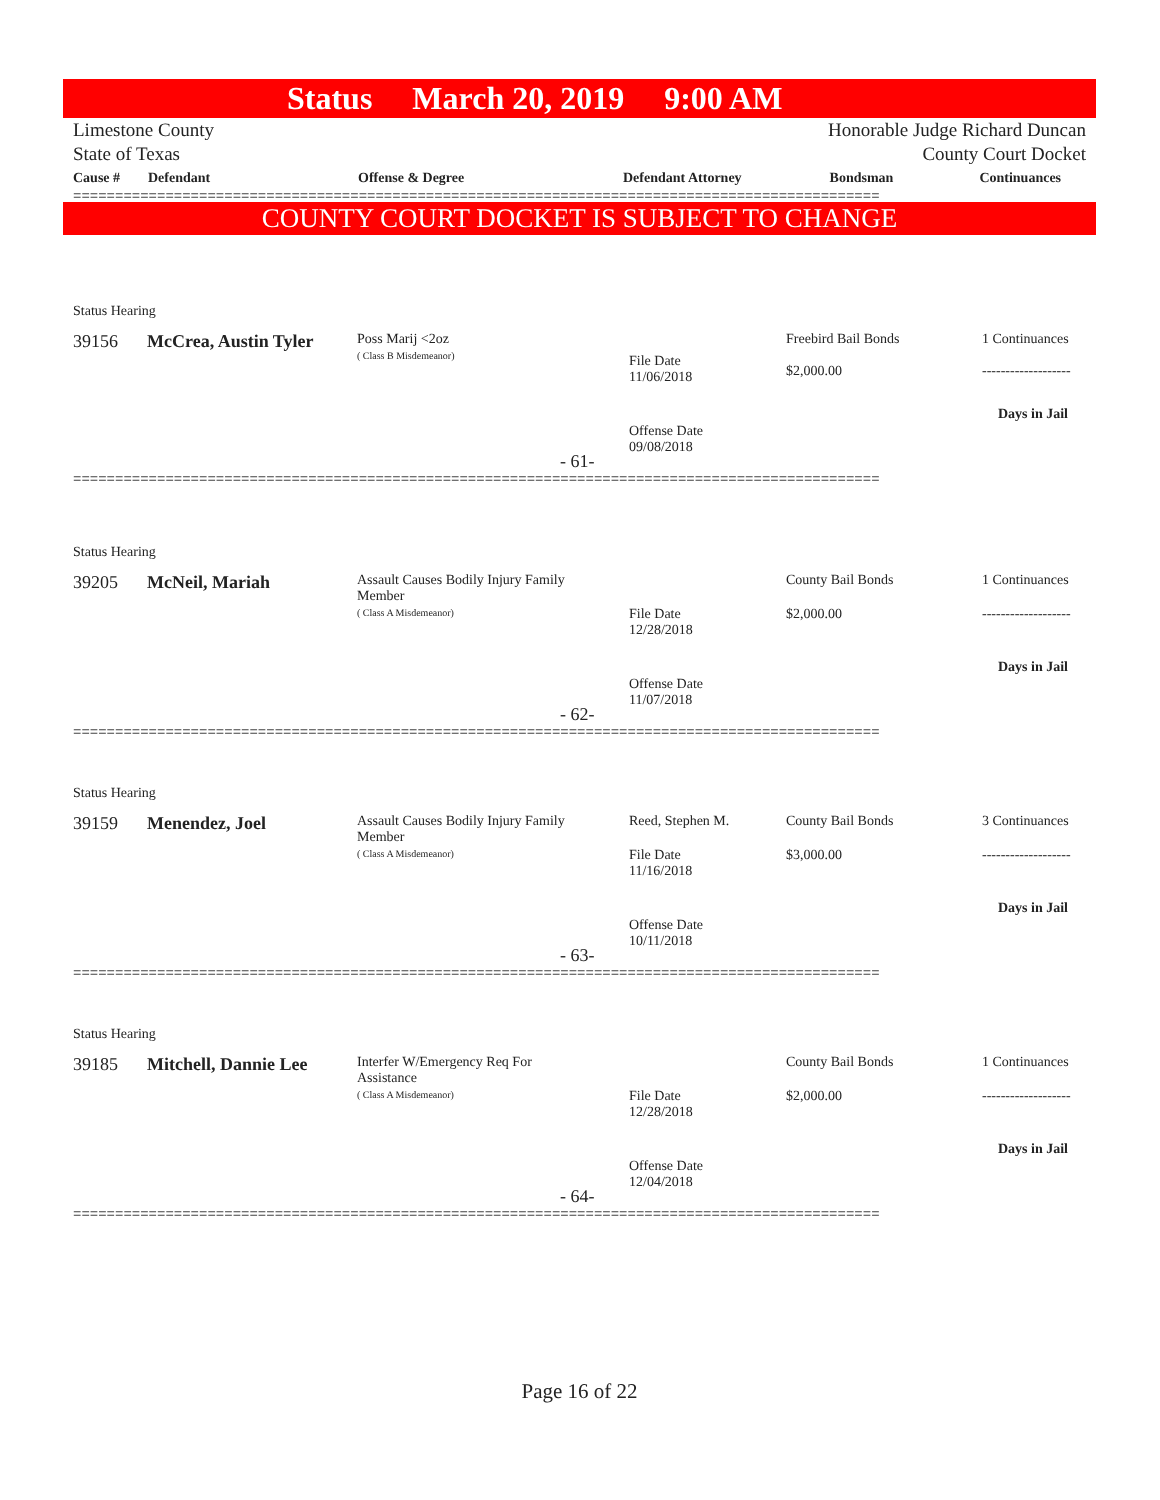Status March 20, 2019 9:00 AM
Limestone County
State of Texas
Honorable Judge Richard Duncan
County Court Docket
| Cause # | Defendant | Offense & Degree | Defendant Attorney | Bondsman | Continuances |
| --- | --- | --- | --- | --- | --- |
================================================================================================
COUNTY COURT DOCKET IS SUBJECT TO CHANGE
Status Hearing
39156 McCrea, Austin Tyler
Poss Marij <2oz
( Class B Misdemeanor)
File Date
11/06/2018
Offense Date
09/08/2018
Freebird Bail Bonds
$2,000.00
1 Continuances
-------------------
Days in Jail
- 61-
================================================================================================
Status Hearing
39205 McNeil, Mariah
Assault Causes Bodily Injury Family
Member
( Class A Misdemeanor)
File Date
12/28/2018
Offense Date
11/07/2018
County Bail Bonds
$2,000.00
1 Continuances
-------------------
Days in Jail
- 62-
================================================================================================
Status Hearing
39159 Menendez, Joel
Assault Causes Bodily Injury Family
Member
( Class A Misdemeanor)
Reed, Stephen M.
File Date
11/16/2018
Offense Date
10/11/2018
County Bail Bonds
$3,000.00
3 Continuances
-------------------
Days in Jail
- 63-
================================================================================================
Status Hearing
39185 Mitchell, Dannie Lee
Interfer W/Emergency Req For
Assistance
( Class A Misdemeanor)
File Date
12/28/2018
Offense Date
12/04/2018
County Bail Bonds
$2,000.00
1 Continuances
-------------------
Days in Jail
- 64-
================================================================================================
Page 16 of 22